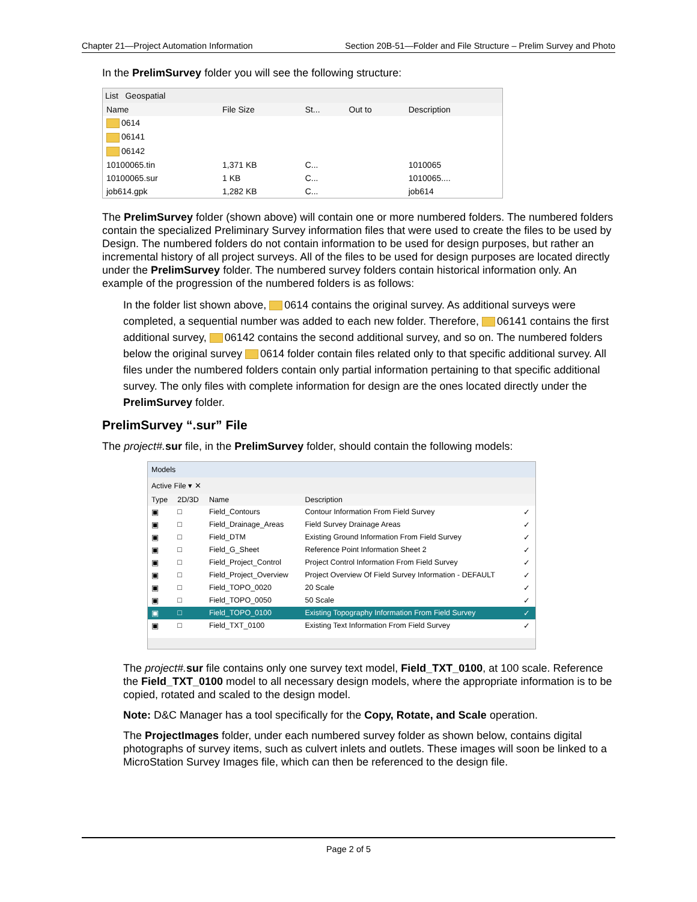Chapter 21—Project Automation Information Section 20B-51—Folder and File Structure – Prelim Survey and Photo
In the PrelimSurvey folder you will see the following structure:
List Geospatial
| Name | File Size | St... | Out to | Description |
| --- | --- | --- | --- | --- |
| 0614 | | | | |
| 06141 | | | | |
| 06142 | | | | |
| 10100065.tin | 1,371 KB | C... | | 1010065 |
| 10100065.sur | 1 KB | C... | | 1010065.... |
| job614.gpk | 1,282 KB | C... | | job614 |
The PrelimSurvey folder (shown above) will contain one or more numbered folders. The numbered folders contain the specialized Preliminary Survey information files that were used to create the files to be used by Design. The numbered folders do not contain information to be used for design purposes, but rather an incremental history of all project surveys. All of the files to be used for design purposes are located directly under the PrelimSurvey folder. The numbered survey folders contain historical information only. An example of the progression of the numbered folders is as follows:
In the folder list shown above, 0614 contains the original survey. As additional surveys were completed, a sequential number was added to each new folder. Therefore, 06141 contains the first additional survey, 06142 contains the second additional survey, and so on. The numbered folders below the original survey 0614 folder contain files related only to that specific additional survey. All files under the numbered folders contain only partial information pertaining to that specific additional survey. The only files with complete information for design are the ones located directly under the PrelimSurvey folder.
PrelimSurvey “.sur” File
The project#. sur file, in the PrelimSurvey folder, should contain the following models:
Models
Active File ▾ ✕
| Type | 2D/3D | Name | Description | |
| --- | --- | --- | --- | --- |
| ▣ | □ | Field_Contours | Contour Information From Field Survey | ✓ |
| ▣ | □ | Field_Drainage_Areas | Field Survey Drainage Areas | ✓ |
| ▣ | □ | Field_DTM | Existing Ground Information From Field Survey | ✓ |
| ▣ | □ | Field_G_Sheet | Reference Point Information Sheet 2 | ✓ |
| ▣ | □ | Field_Project_Control | Project Control Information From Field Survey | ✓ |
| ▣ | □ | Field_Project_Overview | Project Overview Of Field Survey Information - DEFAULT | ✓ |
| ▣ | □ | Field_TOPO_0020 | 20 Scale | ✓ |
| ▣ | □ | Field_TOPO_0050 | 50 Scale | ✓ |
| ▣ | □ | Field_TOPO_0100 | Existing Topography Information From Field Survey | ✓ |
| ▣ | □ | Field_TXT_0100 | Existing Text Information From Field Survey | ✓ |
The project#. sur file contains only one survey text model, Field_TXT_0100, at 100 scale. Reference the Field_TXT_0100 model to all necessary design models, where the appropriate information is to be copied, rotated and scaled to the design model.
Note: D&C Manager has a tool specifically for the Copy, Rotate, and Scale operation.
The ProjectImages folder, under each numbered survey folder as shown below, contains digital photographs of survey items, such as culvert inlets and outlets. These images will soon be linked to a MicroStation Survey Images file, which can then be referenced to the design file.
Page 2 of 5